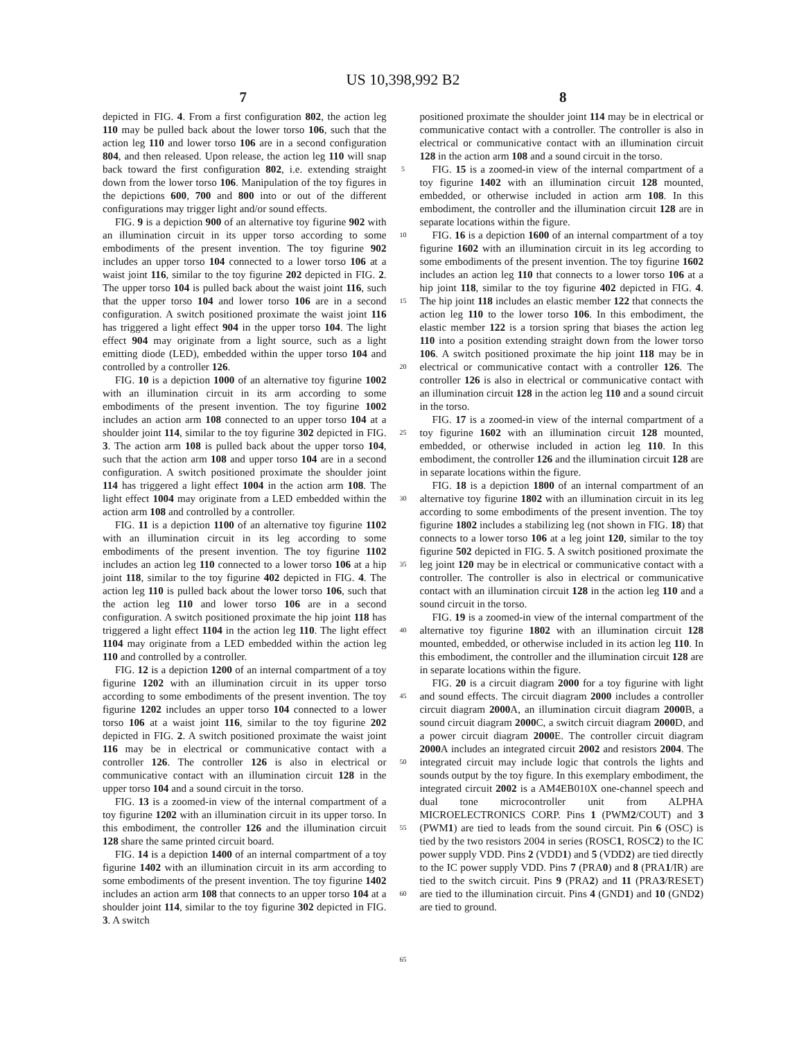US 10,398,992 B2
7 8
depicted in FIG. 4. From a first configuration 802, the action leg 110 may be pulled back about the lower torso 106, such that the action leg 110 and lower torso 106 are in a second configuration 804, and then released. Upon release, the action leg 110 will snap back toward the first configuration 802, i.e. extending straight down from the lower torso 106. Manipulation of the toy figures in the depictions 600, 700 and 800 into or out of the different configurations may trigger light and/or sound effects.
FIG. 9 is a depiction 900 of an alternative toy figurine 902 with an illumination circuit in its upper torso according to some embodiments of the present invention. The toy figurine 902 includes an upper torso 104 connected to a lower torso 106 at a waist joint 116, similar to the toy figurine 202 depicted in FIG. 2. The upper torso 104 is pulled back about the waist joint 116, such that the upper torso 104 and lower torso 106 are in a second configuration. A switch positioned proximate the waist joint 116 has triggered a light effect 904 in the upper torso 104. The light effect 904 may originate from a light source, such as a light emitting diode (LED), embedded within the upper torso 104 and controlled by a controller 126.
FIG. 10 is a depiction 1000 of an alternative toy figurine 1002 with an illumination circuit in its arm according to some embodiments of the present invention. The toy figurine 1002 includes an action arm 108 connected to an upper torso 104 at a shoulder joint 114, similar to the toy figurine 302 depicted in FIG. 3. The action arm 108 is pulled back about the upper torso 104, such that the action arm 108 and upper torso 104 are in a second configuration. A switch positioned proximate the shoulder joint 114 has triggered a light effect 1004 in the action arm 108. The light effect 1004 may originate from a LED embedded within the action arm 108 and controlled by a controller.
FIG. 11 is a depiction 1100 of an alternative toy figurine 1102 with an illumination circuit in its leg according to some embodiments of the present invention. The toy figurine 1102 includes an action leg 110 connected to a lower torso 106 at a hip joint 118, similar to the toy figurine 402 depicted in FIG. 4. The action leg 110 is pulled back about the lower torso 106, such that the action leg 110 and lower torso 106 are in a second configuration. A switch positioned proximate the hip joint 118 has triggered a light effect 1104 in the action leg 110. The light effect 1104 may originate from a LED embedded within the action leg 110 and controlled by a controller.
FIG. 12 is a depiction 1200 of an internal compartment of a toy figurine 1202 with an illumination circuit in its upper torso according to some embodiments of the present invention. The toy figurine 1202 includes an upper torso 104 connected to a lower torso 106 at a waist joint 116, similar to the toy figurine 202 depicted in FIG. 2. A switch positioned proximate the waist joint 116 may be in electrical or communicative contact with a controller 126. The controller 126 is also in electrical or communicative contact with an illumination circuit 128 in the upper torso 104 and a sound circuit in the torso.
FIG. 13 is a zoomed-in view of the internal compartment of a toy figurine 1202 with an illumination circuit in its upper torso. In this embodiment, the controller 126 and the illumination circuit 128 share the same printed circuit board.
FIG. 14 is a depiction 1400 of an internal compartment of a toy figurine 1402 with an illumination circuit in its arm according to some embodiments of the present invention. The toy figurine 1402 includes an action arm 108 that connects to an upper torso 104 at a shoulder joint 114, similar to the toy figurine 302 depicted in FIG. 3. A switch
5
10
15
20
25
30
35
40
45
50
55
60
65
positioned proximate the shoulder joint 114 may be in electrical or communicative contact with a controller. The controller is also in electrical or communicative contact with an illumination circuit 128 in the action arm 108 and a sound circuit in the torso.
FIG. 15 is a zoomed-in view of the internal compartment of a toy figurine 1402 with an illumination circuit 128 mounted, embedded, or otherwise included in action arm 108. In this embodiment, the controller and the illumination circuit 128 are in separate locations within the figure.
FIG. 16 is a depiction 1600 of an internal compartment of a toy figurine 1602 with an illumination circuit in its leg according to some embodiments of the present invention. The toy figurine 1602 includes an action leg 110 that connects to a lower torso 106 at a hip joint 118, similar to the toy figurine 402 depicted in FIG. 4. The hip joint 118 includes an elastic member 122 that connects the action leg 110 to the lower torso 106. In this embodiment, the elastic member 122 is a torsion spring that biases the action leg 110 into a position extending straight down from the lower torso 106. A switch positioned proximate the hip joint 118 may be in electrical or communicative contact with a controller 126. The controller 126 is also in electrical or communicative contact with an illumination circuit 128 in the action leg 110 and a sound circuit in the torso.
FIG. 17 is a zoomed-in view of the internal compartment of a toy figurine 1602 with an illumination circuit 128 mounted, embedded, or otherwise included in action leg 110. In this embodiment, the controller 126 and the illumination circuit 128 are in separate locations within the figure.
FIG. 18 is a depiction 1800 of an internal compartment of an alternative toy figurine 1802 with an illumination circuit in its leg according to some embodiments of the present invention. The toy figurine 1802 includes a stabilizing leg (not shown in FIG. 18) that connects to a lower torso 106 at a leg joint 120, similar to the toy figurine 502 depicted in FIG. 5. A switch positioned proximate the leg joint 120 may be in electrical or communicative contact with a controller. The controller is also in electrical or communicative contact with an illumination circuit 128 in the action leg 110 and a sound circuit in the torso.
FIG. 19 is a zoomed-in view of the internal compartment of the alternative toy figurine 1802 with an illumination circuit 128 mounted, embedded, or otherwise included in its action leg 110. In this embodiment, the controller and the illumination circuit 128 are in separate locations within the figure.
FIG. 20 is a circuit diagram 2000 for a toy figurine with light and sound effects. The circuit diagram 2000 includes a controller circuit diagram 2000 A, an illumination circuit diagram 2000 B, a sound circuit diagram 2000 C, a switch circuit diagram 2000 D, and a power circuit diagram 2000 E. The controller circuit diagram 2000 A includes an integrated circuit 2002 and resistors 2004. The integrated circuit may include logic that controls the lights and sounds output by the toy figure. In this exemplary embodiment, the integrated circuit 2002 is a AM4EB010X one-channel speech and dual tone microcontroller unit from ALPHA MICROELECTRONICS CORP. Pins 1 (PWM2/COUT) and 3 (PWM1) are tied to leads from the sound circuit. Pin 6 (OSC) is tied by the two resistors 2004 in series (ROSC1, ROSC2) to the IC power supply VDD. Pins 2 (VDD1) and 5 (VDD2) are tied directly to the IC power supply VDD. Pins 7 (PRA0) and 8 (PRA1/IR) are tied to the switch circuit. Pins 9 (PRA2) and 11 (PRA3/RESET) are tied to the illumination circuit. Pins 4 (GND1) and 10 (GND2) are tied to ground.